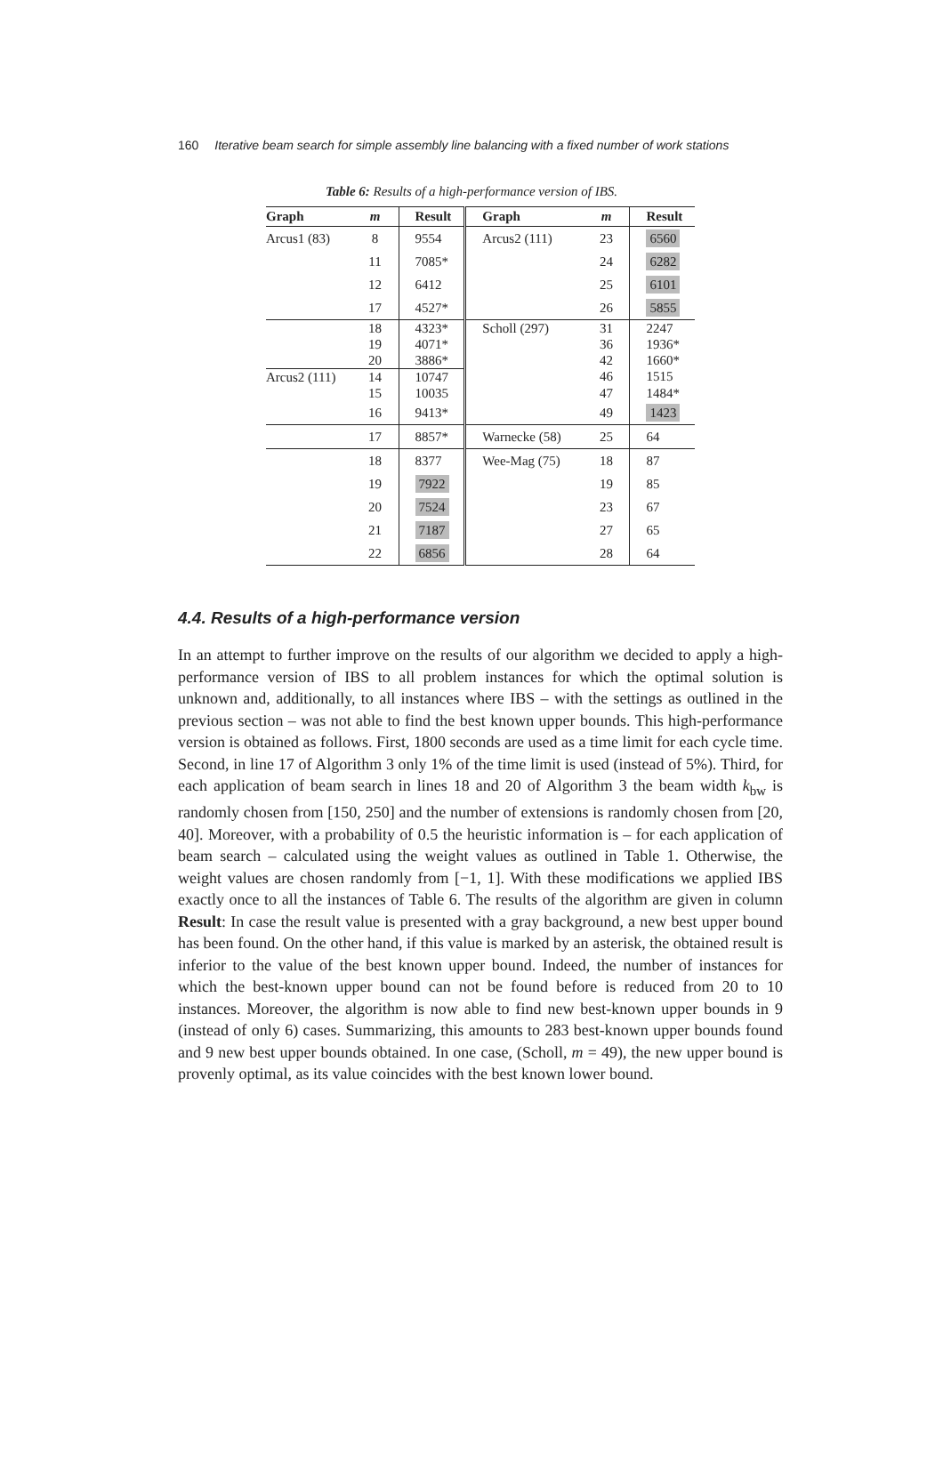160 Iterative beam search for simple assembly line balancing with a fixed number of work stations
Table 6: Results of a high-performance version of IBS.
| Graph | m | Result | Graph | m | Result |
| --- | --- | --- | --- | --- | --- |
| Arcus1 (83) | 8 | 9554 | Arcus2 (111) | 23 | 6560 |
| | 11 | 7085* | | 24 | 6282 |
| | 12 | 6412 | | 25 | 6101 |
| | 17 | 4527* | | 26 | 5855 |
| | 18 | 4323* | Scholl (297) | 31 | 2247 |
| | 19 | 4071* | | 36 | 1936* |
| | 20 | 3886* | | 42 | 1660* |
| Arcus2 (111) | 14 | 10747 | | 46 | 1515 |
| | 15 | 10035 | | 47 | 1484* |
| | 16 | 9413* | | 49 | 1423 |
| | 17 | 8857* | Warnecke (58) | 25 | 64 |
| | 18 | 8377 | Wee-Mag (75) | 18 | 87 |
| | 19 | 7922 | | 19 | 85 |
| | 20 | 7524 | | 23 | 67 |
| | 21 | 7187 | | 27 | 65 |
| | 22 | 6856 | | 28 | 64 |
4.4. Results of a high-performance version
In an attempt to further improve on the results of our algorithm we decided to apply a high-performance version of IBS to all problem instances for which the optimal solution is unknown and, additionally, to all instances where IBS – with the settings as outlined in the previous section – was not able to find the best known upper bounds. This high-performance version is obtained as follows. First, 1800 seconds are used as a time limit for each cycle time. Second, in line 17 of Algorithm 3 only 1% of the time limit is used (instead of 5%). Third, for each application of beam search in lines 18 and 20 of Algorithm 3 the beam width k<sub>bw</sub> is randomly chosen from [150, 250] and the number of extensions is randomly chosen from [20, 40]. Moreover, with a probability of 0.5 the heuristic information is – for each application of beam search – calculated using the weight values as outlined in Table 1. Otherwise, the weight values are chosen randomly from [−1, 1]. With these modifications we applied IBS exactly once to all the instances of Table 6. The results of the algorithm are given in column Result: In case the result value is presented with a gray background, a new best upper bound has been found. On the other hand, if this value is marked by an asterisk, the obtained result is inferior to the value of the best known upper bound. Indeed, the number of instances for which the best-known upper bound can not be found before is reduced from 20 to 10 instances. Moreover, the algorithm is now able to find new best-known upper bounds in 9 (instead of only 6) cases. Summarizing, this amounts to 283 best-known upper bounds found and 9 new best upper bounds obtained. In one case, (Scholl, m = 49), the new upper bound is provenly optimal, as its value coincides with the best known lower bound.